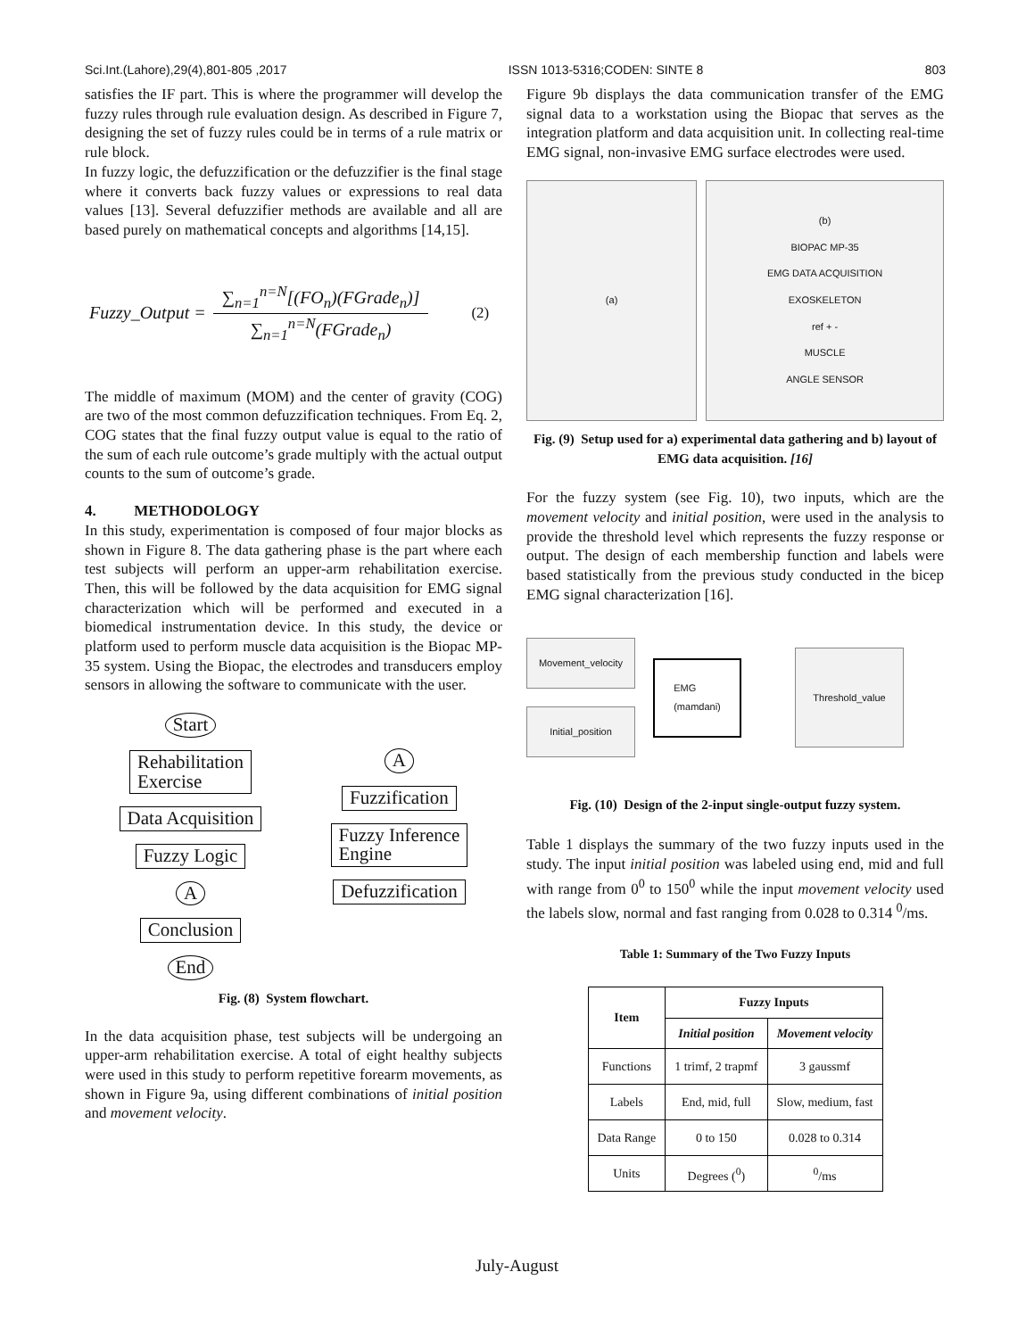Sci.Int.(Lahore),29(4),801-805 ,2017 ISSN 1013-5316;CODEN: SINTE 8 803
satisfies the IF part. This is where the programmer will develop the fuzzy rules through rule evaluation design. As described in Figure 7, designing the set of fuzzy rules could be in terms of a rule matrix or rule block.
In fuzzy logic, the defuzzification or the defuzzifier is the final stage where it converts back fuzzy values or expressions to real data values [13]. Several defuzzifier methods are available and all are based purely on mathematical concepts and algorithms [14,15].
Fuzzy_Output = ∑<sub>n=1</sub><sup>n=N</sup>[(FO<sub>n</sub>)(FGrade<sub>n</sub>)] ∑<sub>n=1</sub><sup>n=N</sup>(FGrade<sub>n</sub>) (2)
The middle of maximum (MOM) and the center of gravity (COG) are two of the most common defuzzification techniques. From Eq. 2, COG states that the final fuzzy output value is equal to the ratio of the sum of each rule outcome’s grade multiply with the actual output counts to the sum of outcome’s grade.
4. METHODOLOGY
In this study, experimentation is composed of four major blocks as shown in Figure 8. The data gathering phase is the part where each test subjects will perform an upper-arm rehabilitation exercise. Then, this will be followed by the data acquisition for EMG signal characterization which will be performed and executed in a biomedical instrumentation device. In this study, the device or platform used to perform muscle data acquisition is the Biopac MP-35 system. Using the Biopac, the electrodes and transducers employ sensors in allowing the software to communicate with the user.
Start
Rehabilitation
Exercise
Data Acquisition
Fuzzy Logic
A
Conclusion
End
A
Fuzzification
Fuzzy Inference
Engine
Defuzzification
Fig. (8) System flowchart.
In the data acquisition phase, test subjects will be undergoing an upper-arm rehabilitation exercise. A total of eight healthy subjects were used in this study to perform repetitive forearm movements, as shown in Figure 9a, using different combinations of initial position and movement velocity.
Figure 9b displays the data communication transfer of the EMG signal data to a workstation using the Biopac that serves as the integration platform and data acquisition unit. In collecting real-time EMG signal, non-invasive EMG surface electrodes were used.
(a) (b)
BIOPAC MP-35
EMG DATA ACQUISITION
EXOSKELETON
ref + -
MUSCLE
ANGLE SENSOR
Fig. (9) Setup used for a) experimental data gathering and b) layout of EMG data acquisition. [16]
For the fuzzy system (see Fig. 10), two inputs, which are the movement velocity and initial position, were used in the analysis to provide the threshold level which represents the fuzzy response or output. The design of each membership function and labels were based statistically from the previous study conducted in the bicep EMG signal characterization [16].
Movement_velocity
Initial_position
EMG
(mamdani)
Threshold_value
Fig. (10) Design of the 2-input single-output fuzzy system.
Table 1 displays the summary of the two fuzzy inputs used in the study. The input initial position was labeled using end, mid and full with range from 0<sup>0</sup> to 150<sup>0</sup> while the input movement velocity used the labels slow, normal and fast ranging from 0.028 to 0.314 <sup>0</sup>/ms.
Table 1: Summary of the Two Fuzzy Inputs
| Item | Fuzzy Inputs | |
| --- | --- | --- |
| | Initial position | Movement velocity |
| Functions | 1 trimf, 2 trapmf | 3 gaussmf |
| Labels | End, mid, full | Slow, medium, fast |
| Data Range | 0 to 150 | 0.028 to 0.314 |
| Units | Degrees (<sup>0</sup>) | <sup>0</sup>/ms |
July-August